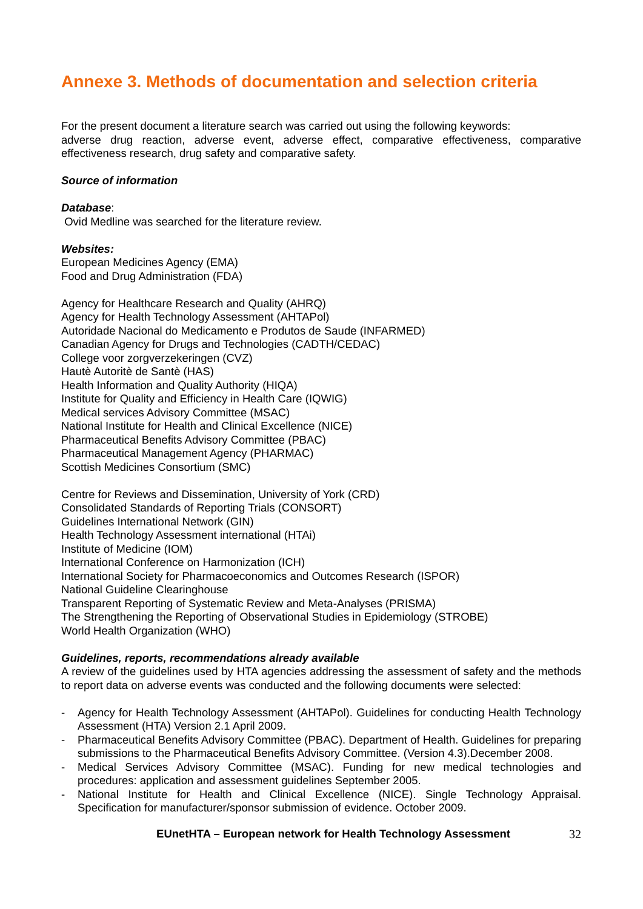Annexe 3. Methods of documentation and selection criteria
For the present document a literature search was carried out using the following keywords:
adverse drug reaction, adverse event, adverse effect, comparative effectiveness, comparative effectiveness research, drug safety and comparative safety.
Source of information
Database:
Ovid Medline was searched for the literature review.
Websites:
European Medicines Agency (EMA)
Food and Drug Administration (FDA)
Agency for Healthcare Research and Quality (AHRQ)
Agency for Health Technology Assessment (AHTAPol)
Autoridade Nacional do Medicamento e Produtos de Saude (INFARMED)
Canadian Agency for Drugs and Technologies (CADTH/CEDAC)
College voor zorgverzekeringen (CVZ)
Hautè Autoritè de Santè (HAS)
Health Information and Quality Authority (HIQA)
Institute for Quality and Efficiency in Health Care (IQWIG)
Medical services Advisory Committee (MSAC)
National Institute for Health and Clinical Excellence (NICE)
Pharmaceutical Benefits Advisory Committee (PBAC)
Pharmaceutical Management Agency (PHARMAC)
Scottish Medicines Consortium (SMC)
Centre for Reviews and Dissemination, University of York (CRD)
Consolidated Standards of Reporting Trials (CONSORT)
Guidelines International Network (GIN)
Health Technology Assessment international (HTAi)
Institute of Medicine (IOM)
International Conference on Harmonization (ICH)
International Society for Pharmacoeconomics and Outcomes Research (ISPOR)
National Guideline Clearinghouse
Transparent Reporting of Systematic Review and Meta-Analyses (PRISMA)
The Strengthening the Reporting of Observational Studies in Epidemiology (STROBE)
World Health Organization (WHO)
Guidelines, reports, recommendations already available
A review of the guidelines used by HTA agencies addressing the assessment of safety and the methods to report data on adverse events was conducted and the following documents were selected:
- Agency for Health Technology Assessment (AHTAPol). Guidelines for conducting Health Technology Assessment (HTA) Version 2.1 April 2009.
- Pharmaceutical Benefits Advisory Committee (PBAC). Department of Health. Guidelines for preparing submissions to the Pharmaceutical Benefits Advisory Committee. (Version 4.3).December 2008.
- Medical Services Advisory Committee (MSAC). Funding for new medical technologies and procedures: application and assessment guidelines September 2005.
- National Institute for Health and Clinical Excellence (NICE). Single Technology Appraisal. Specification for manufacturer/sponsor submission of evidence. October 2009.
EUnetHTA – European network for Health Technology Assessment 32